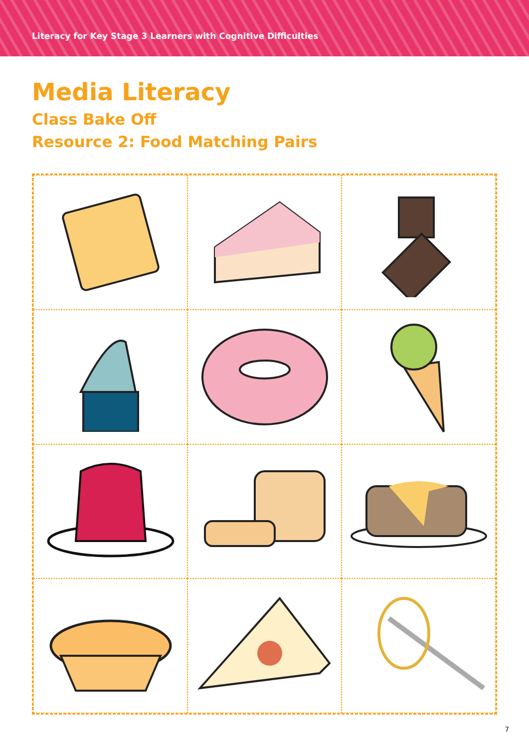Literacy for Key Stage 3 Learners with Cognitive Difficulties
Media Literacy
Class Bake Off
Resource 2: Food Matching Pairs
7